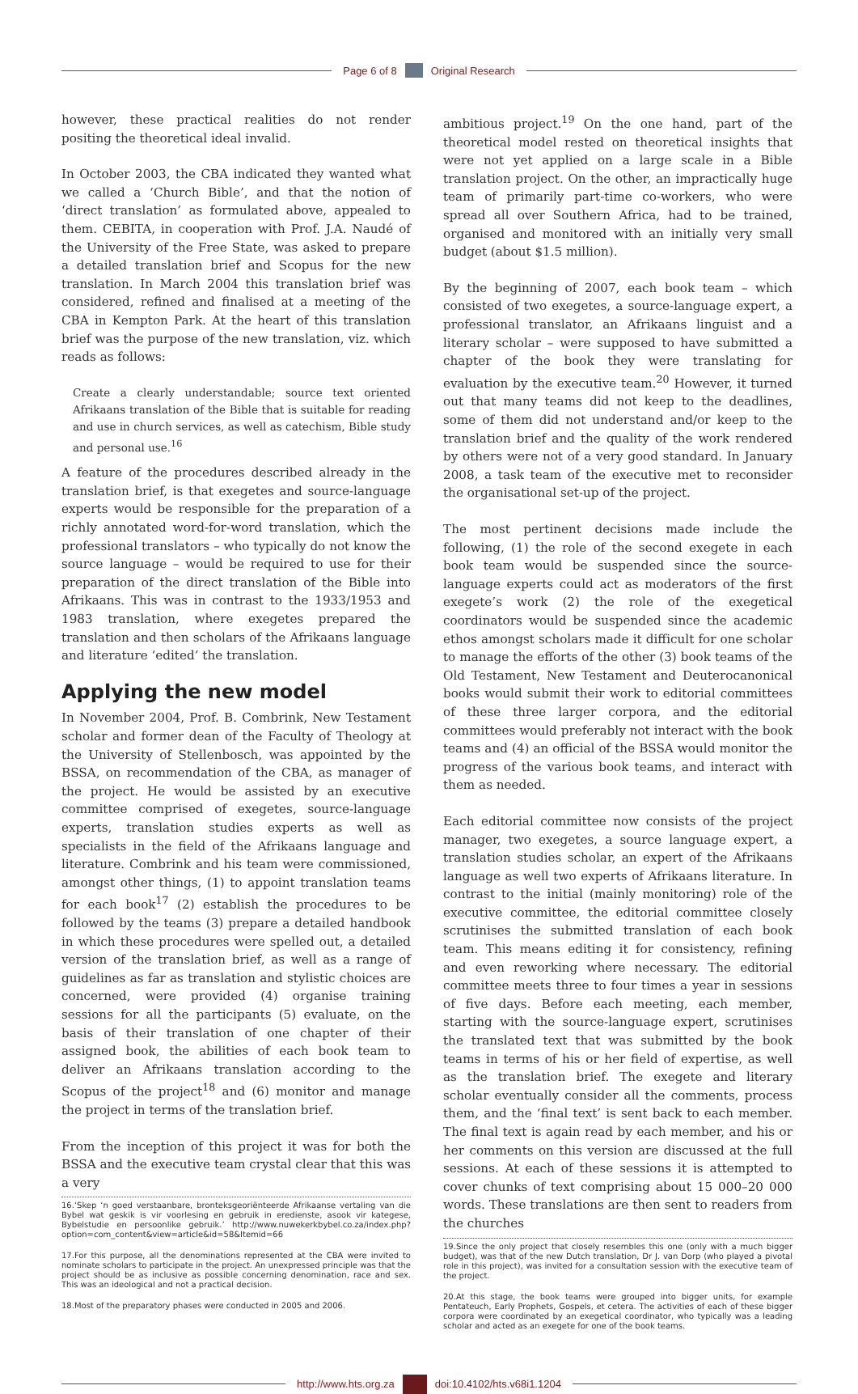Page 6 of 8 Original Research
however, these practical realities do not render positing the theoretical ideal invalid.
In October 2003, the CBA indicated they wanted what we called a ‘Church Bible’, and that the notion of ‘direct translation’ as formulated above, appealed to them. CEBITA, in cooperation with Prof. J.A. Naudé of the University of the Free State, was asked to prepare a detailed translation brief and Scopus for the new translation. In March 2004 this translation brief was considered, refined and finalised at a meeting of the CBA in Kempton Park. At the heart of this translation brief was the purpose of the new translation, viz. which reads as follows:
Create a clearly understandable; source text oriented Afrikaans translation of the Bible that is suitable for reading and use in church services, as well as catechism, Bible study and personal use.<sup>16</sup>
A feature of the procedures described already in the translation brief, is that exegetes and source-language experts would be responsible for the preparation of a richly annotated word-for-word translation, which the professional translators – who typically do not know the source language – would be required to use for their preparation of the direct translation of the Bible into Afrikaans. This was in contrast to the 1933/1953 and 1983 translation, where exegetes prepared the translation and then scholars of the Afrikaans language and literature ‘edited’ the translation.
Applying the new model
In November 2004, Prof. B. Combrink, New Testament scholar and former dean of the Faculty of Theology at the University of Stellenbosch, was appointed by the BSSA, on recommendation of the CBA, as manager of the project. He would be assisted by an executive committee comprised of exegetes, source-language experts, translation studies experts as well as specialists in the field of the Afrikaans language and literature. Combrink and his team were commissioned, amongst other things, (1) to appoint translation teams for each book<sup>17</sup> (2) establish the procedures to be followed by the teams (3) prepare a detailed handbook in which these procedures were spelled out, a detailed version of the translation brief, as well as a range of guidelines as far as translation and stylistic choices are concerned, were provided (4) organise training sessions for all the participants (5) evaluate, on the basis of their translation of one chapter of their assigned book, the abilities of each book team to deliver an Afrikaans translation according to the Scopus of the project<sup>18</sup> and (6) monitor and manage the project in terms of the translation brief.
From the inception of this project it was for both the BSSA and the executive team crystal clear that this was a very
16.‘Skep ‘n goed verstaanbare, bronteksgeoriënteerde Afrikaanse vertaling van die Bybel wat geskik is vir voorlesing en gebruik in eredienste, asook vir kategese, Bybelstudie en persoonlike gebruik.’ http://www.nuwekerkbybel.co.za/index.php?option=com_content&view=article&id=58&Itemid=66
17.For this purpose, all the denominations represented at the CBA were invited to nominate scholars to participate in the project. An unexpressed principle was that the project should be as inclusive as possible concerning denomination, race and sex. This was an ideological and not a practical decision.
18.Most of the preparatory phases were conducted in 2005 and 2006.
ambitious project.<sup>19</sup> On the one hand, part of the theoretical model rested on theoretical insights that were not yet applied on a large scale in a Bible translation project. On the other, an impractically huge team of primarily part-time co-workers, who were spread all over Southern Africa, had to be trained, organised and monitored with an initially very small budget (about $1.5 million).
By the beginning of 2007, each book team – which consisted of two exegetes, a source-language expert, a professional translator, an Afrikaans linguist and a literary scholar – were supposed to have submitted a chapter of the book they were translating for evaluation by the executive team.<sup>20</sup> However, it turned out that many teams did not keep to the deadlines, some of them did not understand and/or keep to the translation brief and the quality of the work rendered by others were not of a very good standard. In January 2008, a task team of the executive met to reconsider the organisational set-up of the project.
The most pertinent decisions made include the following, (1) the role of the second exegete in each book team would be suspended since the source-language experts could act as moderators of the first exegete’s work (2) the role of the exegetical coordinators would be suspended since the academic ethos amongst scholars made it difficult for one scholar to manage the efforts of the other (3) book teams of the Old Testament, New Testament and Deuterocanonical books would submit their work to editorial committees of these three larger corpora, and the editorial committees would preferably not interact with the book teams and (4) an official of the BSSA would monitor the progress of the various book teams, and interact with them as needed.
Each editorial committee now consists of the project manager, two exegetes, a source language expert, a translation studies scholar, an expert of the Afrikaans language as well two experts of Afrikaans literature. In contrast to the initial (mainly monitoring) role of the executive committee, the editorial committee closely scrutinises the submitted translation of each book team. This means editing it for consistency, refining and even reworking where necessary. The editorial committee meets three to four times a year in sessions of five days. Before each meeting, each member, starting with the source-language expert, scrutinises the translated text that was submitted by the book teams in terms of his or her field of expertise, as well as the translation brief. The exegete and literary scholar eventually consider all the comments, process them, and the ‘final text’ is sent back to each member. The final text is again read by each member, and his or her comments on this version are discussed at the full sessions. At each of these sessions it is attempted to cover chunks of text comprising about 15 000–20 000 words. These translations are then sent to readers from the churches
19.Since the only project that closely resembles this one (only with a much bigger budget), was that of the new Dutch translation, Dr J. van Dorp (who played a pivotal role in this project), was invited for a consultation session with the executive team of the project.
20.At this stage, the book teams were grouped into bigger units, for example Pentateuch, Early Prophets, Gospels, et cetera. The activities of each of these bigger corpora were coordinated by an exegetical coordinator, who typically was a leading scholar and acted as an exegete for one of the book teams.
http://www.hts.org.za doi:10.4102/hts.v68i1.1204